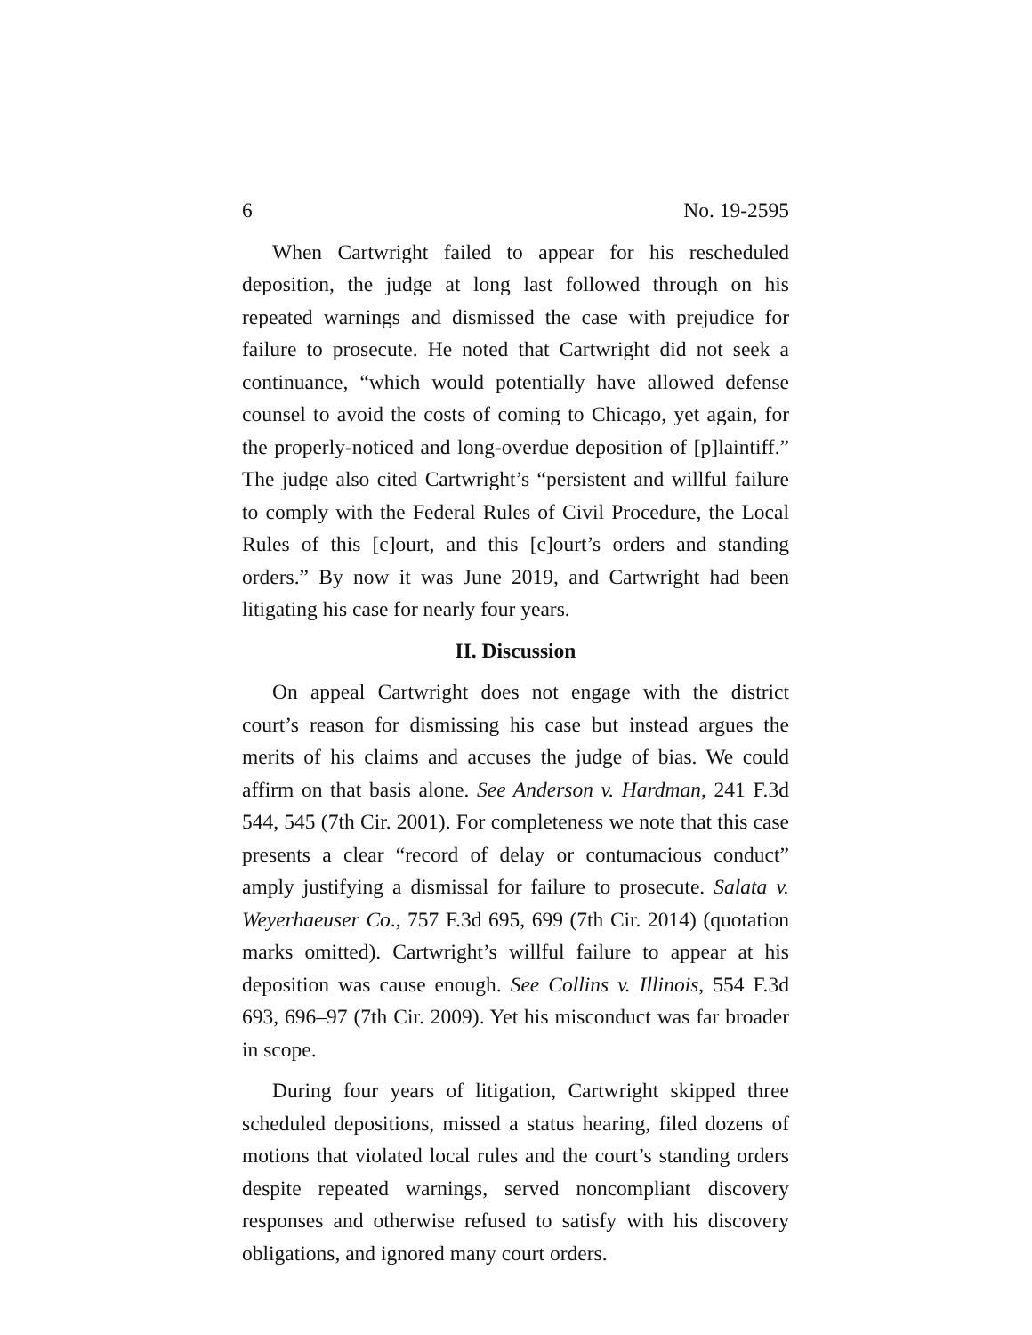6 No. 19-2595
When Cartwright failed to appear for his rescheduled deposition, the judge at long last followed through on his repeated warnings and dismissed the case with prejudice for failure to prosecute. He noted that Cartwright did not seek a continuance, “which would potentially have allowed defense counsel to avoid the costs of coming to Chicago, yet again, for the properly-noticed and long-overdue deposition of [p]laintiff.” The judge also cited Cartwright’s “persistent and willful failure to comply with the Federal Rules of Civil Procedure, the Local Rules of this [c]ourt, and this [c]ourt’s orders and standing orders.” By now it was June 2019, and Cartwright had been litigating his case for nearly four years.
II. Discussion
On appeal Cartwright does not engage with the district court’s reason for dismissing his case but instead argues the merits of his claims and accuses the judge of bias. We could affirm on that basis alone. See Anderson v. Hardman, 241 F.3d 544, 545 (7th Cir. 2001). For completeness we note that this case presents a clear “record of delay or contumacious conduct” amply justifying a dismissal for failure to prosecute. Salata v. Weyerhaeuser Co., 757 F.3d 695, 699 (7th Cir. 2014) (quotation marks omitted). Cartwright’s willful failure to appear at his deposition was cause enough. See Collins v. Illinois, 554 F.3d 693, 696–97 (7th Cir. 2009). Yet his misconduct was far broader in scope.
During four years of litigation, Cartwright skipped three scheduled depositions, missed a status hearing, filed dozens of motions that violated local rules and the court’s standing orders despite repeated warnings, served noncompliant discovery responses and otherwise refused to satisfy with his discovery obligations, and ignored many court orders.